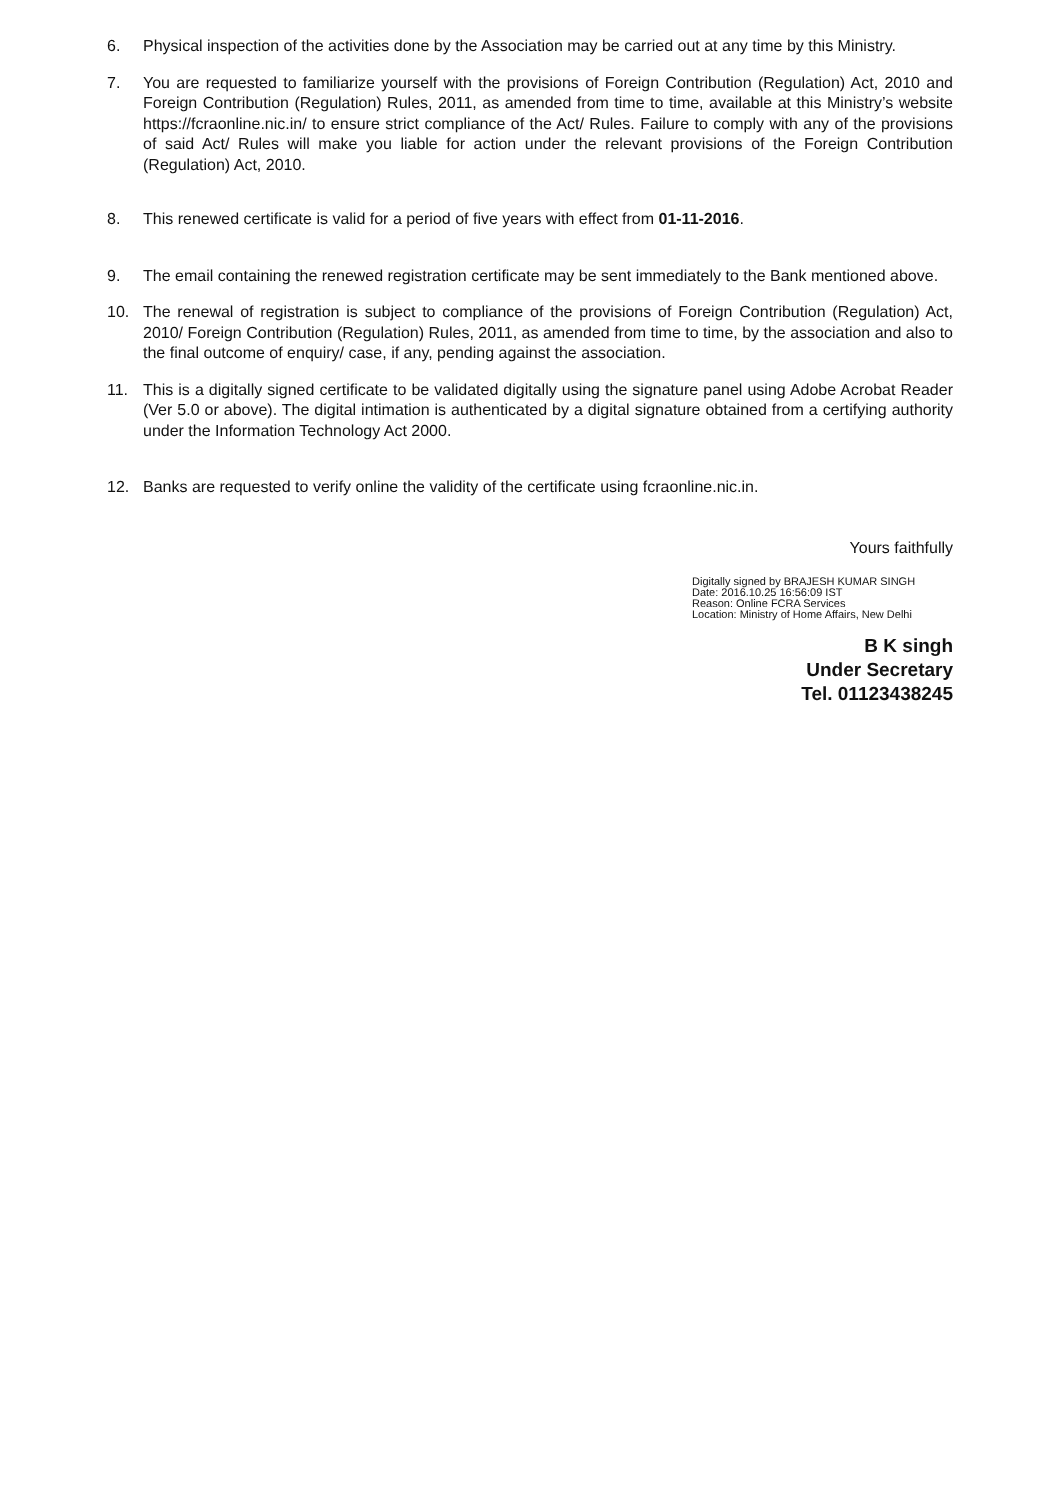6. Physical inspection of the activities done by the Association may be carried out at any time by this Ministry.
7. You are requested to familiarize yourself with the provisions of Foreign Contribution (Regulation) Act, 2010 and Foreign Contribution (Regulation) Rules, 2011, as amended from time to time, available at this Ministry’s website https://fcraonline.nic.in/ to ensure strict compliance of the Act/ Rules. Failure to comply with any of the provisions of said Act/ Rules will make you liable for action under the relevant provisions of the Foreign Contribution (Regulation) Act, 2010.
8. This renewed certificate is valid for a period of five years with effect from 01-11-2016.
9. The email containing the renewed registration certificate may be sent immediately to the Bank mentioned above.
10. The renewal of registration is subject to compliance of the provisions of Foreign Contribution (Regulation) Act, 2010/ Foreign Contribution (Regulation) Rules, 2011, as amended from time to time, by the association and also to the final outcome of enquiry/ case, if any, pending against the association.
11. This is a digitally signed certificate to be validated digitally using the signature panel using Adobe Acrobat Reader (Ver 5.0 or above). The digital intimation is authenticated by a digital signature obtained from a certifying authority under the Information Technology Act 2000.
12. Banks are requested to verify online the validity of the certificate using fcraonline.nic.in.
Yours faithfully
Digitally signed by BRAJESH KUMAR SINGH
Date: 2016.10.25 16:56:09 IST
Reason: Online FCRA Services
Location: Ministry of Home Affairs, New Delhi
B K singh
Under Secretary
Tel. 01123438245